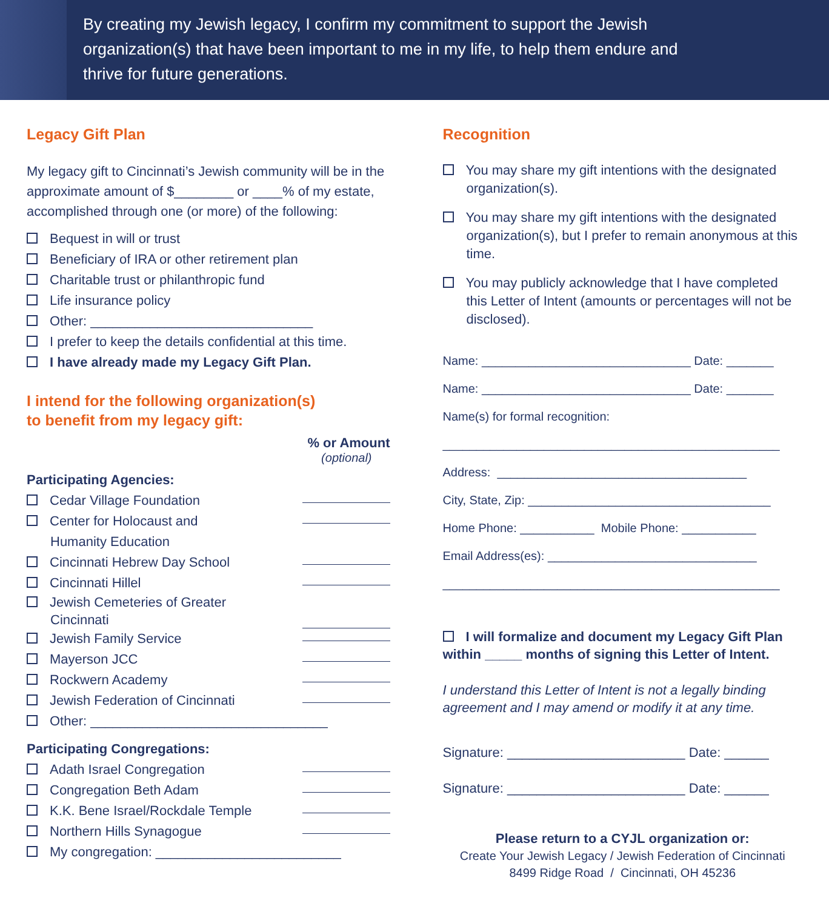By creating my Jewish legacy, I confirm my commitment to support the Jewish organization(s) that have been important to me in my life, to help them endure and thrive for future generations.
Legacy Gift Plan
My legacy gift to Cincinnati’s Jewish community will be in the approximate amount of $________ or ____% of my estate, accomplished through one (or more) of the following:
Bequest in will or trust
Beneficiary of IRA or other retirement plan
Charitable trust or philanthropic fund
Life insurance policy
Other: ______________________________
I prefer to keep the details confidential at this time.
I have already made my Legacy Gift Plan.
I intend for the following organization(s)
to benefit from my legacy gift:
% or Amount
(optional)
Participating Agencies:
Cedar Village Foundation
Center for Holocaust and
Humanity Education
Cincinnati Hebrew Day School
Cincinnati Hillel
Jewish Cemeteries of Greater
Cincinnati
Jewish Family Service
Mayerson JCC
Rockwern Academy
Jewish Federation of Cincinnati
Other: ________________________________
Participating Congregations:
Adath Israel Congregation
Congregation Beth Adam
K.K. Bene Israel/Rockdale Temple
Northern Hills Synagogue
My congregation: _________________________
Recognition
You may share my gift intentions with the designated organization(s).
You may share my gift intentions with the designated organization(s), but I prefer to remain anonymous at this time.
You may publicly acknowledge that I have completed this Letter of Intent (amounts or percentages will not be disclosed).
Name: _______________________________ Date: _______
Name: _______________________________ Date: _______
Name(s) for formal recognition:
__________________________________________________
Address: _____________________________________
City, State, Zip: ____________________________________
Home Phone: ___________ Mobile Phone: ___________
Email Address(es): _______________________________
__________________________________________________
I will formalize and document my Legacy Gift Plan within _____ months of signing this Letter of Intent.
I understand this Letter of Intent is not a legally binding agreement and I may amend or modify it at any time.
Signature: ________________________ Date: ______
Signature: ________________________ Date: ______
Please return to a CYJL organization or:
Create Your Jewish Legacy / Jewish Federation of Cincinnati
8499 Ridge Road / Cincinnati, OH 45236